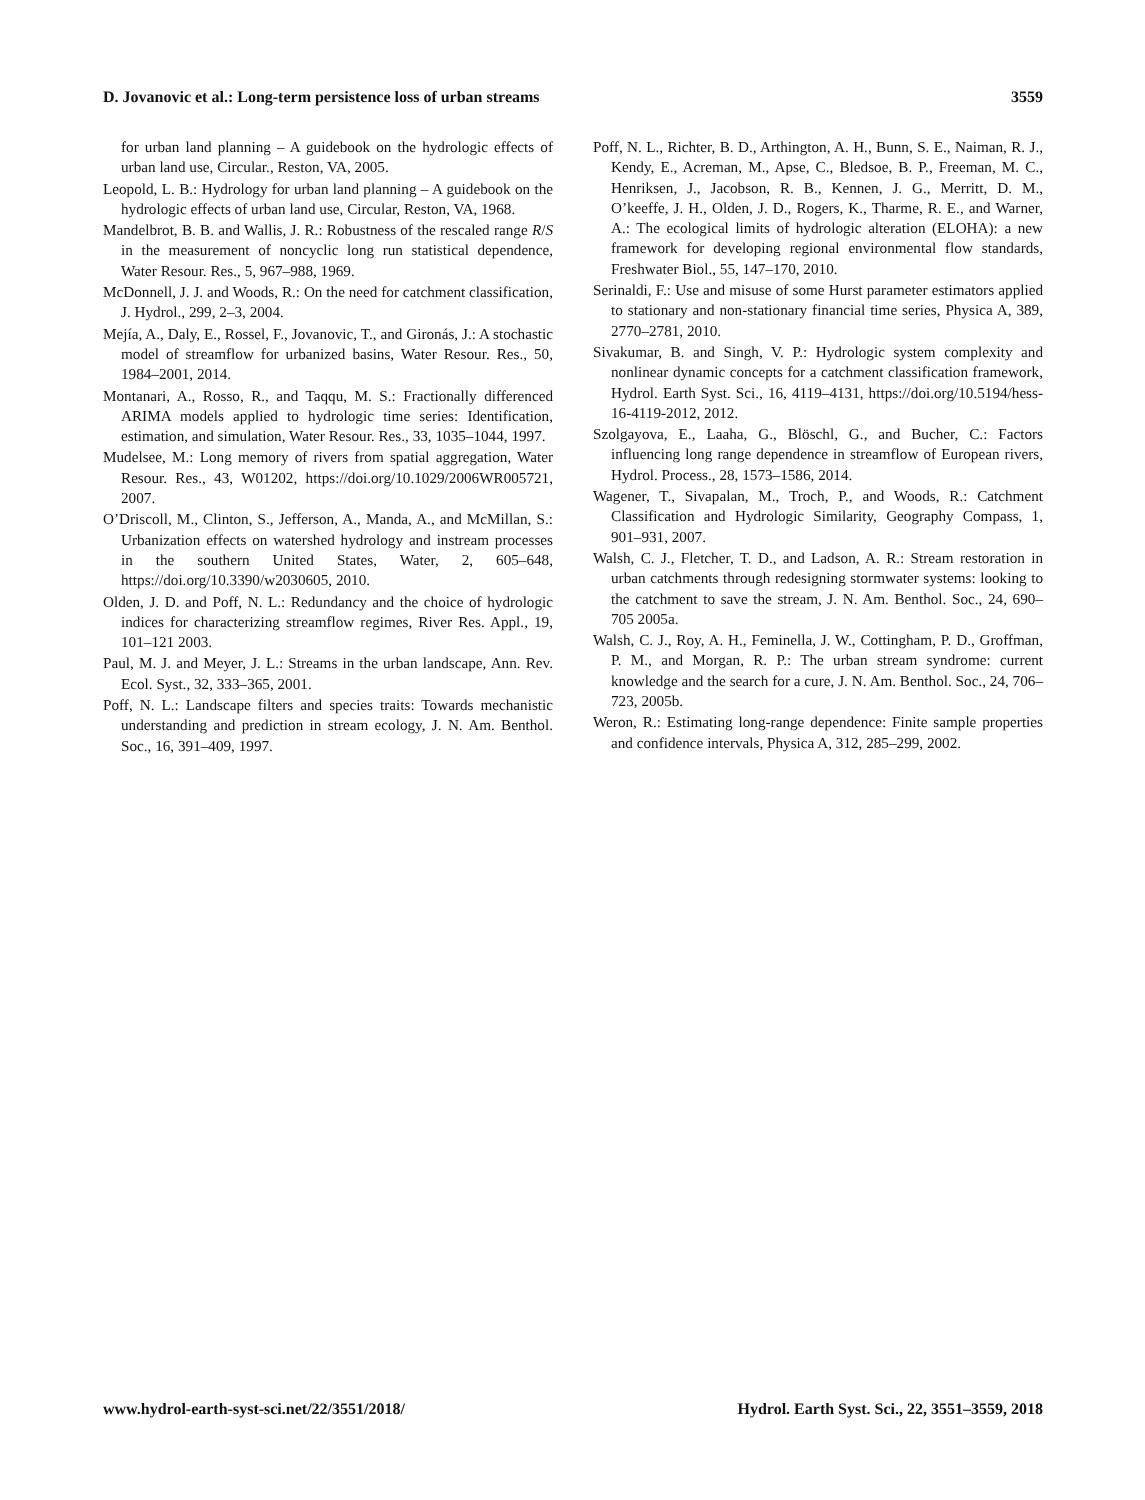D. Jovanovic et al.: Long-term persistence loss of urban streams 3559
for urban land planning – A guidebook on the hydrologic effects of urban land use, Circular., Reston, VA, 2005.
Leopold, L. B.: Hydrology for urban land planning – A guidebook on the hydrologic effects of urban land use, Circular, Reston, VA, 1968.
Mandelbrot, B. B. and Wallis, J. R.: Robustness of the rescaled range R/S in the measurement of noncyclic long run statistical dependence, Water Resour. Res., 5, 967–988, 1969.
McDonnell, J. J. and Woods, R.: On the need for catchment classification, J. Hydrol., 299, 2–3, 2004.
Mejía, A., Daly, E., Rossel, F., Jovanovic, T., and Gironás, J.: A stochastic model of streamflow for urbanized basins, Water Resour. Res., 50, 1984–2001, 2014.
Montanari, A., Rosso, R., and Taqqu, M. S.: Fractionally differenced ARIMA models applied to hydrologic time series: Identification, estimation, and simulation, Water Resour. Res., 33, 1035–1044, 1997.
Mudelsee, M.: Long memory of rivers from spatial aggregation, Water Resour. Res., 43, W01202, https://doi.org/10.1029/2006WR005721, 2007.
O’Driscoll, M., Clinton, S., Jefferson, A., Manda, A., and McMillan, S.: Urbanization effects on watershed hydrology and instream processes in the southern United States, Water, 2, 605–648, https://doi.org/10.3390/w2030605, 2010.
Olden, J. D. and Poff, N. L.: Redundancy and the choice of hydrologic indices for characterizing streamflow regimes, River Res. Appl., 19, 101–121 2003.
Paul, M. J. and Meyer, J. L.: Streams in the urban landscape, Ann. Rev. Ecol. Syst., 32, 333–365, 2001.
Poff, N. L.: Landscape filters and species traits: Towards mechanistic understanding and prediction in stream ecology, J. N. Am. Benthol. Soc., 16, 391–409, 1997.
Poff, N. L., Richter, B. D., Arthington, A. H., Bunn, S. E., Naiman, R. J., Kendy, E., Acreman, M., Apse, C., Bledsoe, B. P., Freeman, M. C., Henriksen, J., Jacobson, R. B., Kennen, J. G., Merritt, D. M., O’keeffe, J. H., Olden, J. D., Rogers, K., Tharme, R. E., and Warner, A.: The ecological limits of hydrologic alteration (ELOHA): a new framework for developing regional environmental flow standards, Freshwater Biol., 55, 147–170, 2010.
Serinaldi, F.: Use and misuse of some Hurst parameter estimators applied to stationary and non-stationary financial time series, Physica A, 389, 2770–2781, 2010.
Sivakumar, B. and Singh, V. P.: Hydrologic system complexity and nonlinear dynamic concepts for a catchment classification framework, Hydrol. Earth Syst. Sci., 16, 4119–4131, https://doi.org/10.5194/hess-16-4119-2012, 2012.
Szolgayova, E., Laaha, G., Blöschl, G., and Bucher, C.: Factors influencing long range dependence in streamflow of European rivers, Hydrol. Process., 28, 1573–1586, 2014.
Wagener, T., Sivapalan, M., Troch, P., and Woods, R.: Catchment Classification and Hydrologic Similarity, Geography Compass, 1, 901–931, 2007.
Walsh, C. J., Fletcher, T. D., and Ladson, A. R.: Stream restoration in urban catchments through redesigning stormwater systems: looking to the catchment to save the stream, J. N. Am. Benthol. Soc., 24, 690–705 2005a.
Walsh, C. J., Roy, A. H., Feminella, J. W., Cottingham, P. D., Groffman, P. M., and Morgan, R. P.: The urban stream syndrome: current knowledge and the search for a cure, J. N. Am. Benthol. Soc., 24, 706–723, 2005b.
Weron, R.: Estimating long-range dependence: Finite sample properties and confidence intervals, Physica A, 312, 285–299, 2002.
www.hydrol-earth-syst-sci.net/22/3551/2018/ Hydrol. Earth Syst. Sci., 22, 3551–3559, 2018